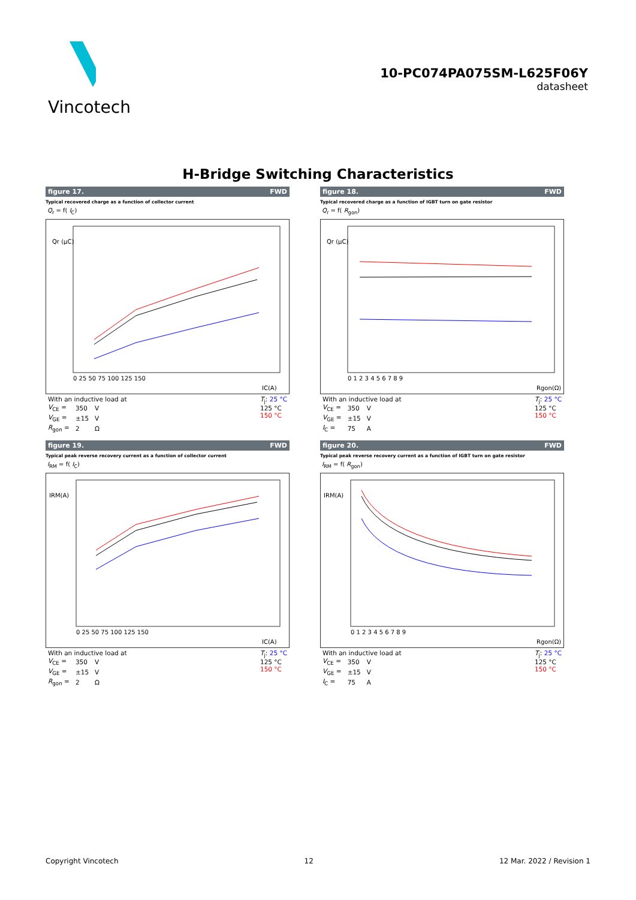Vincotech
10-PC074PA075SM-L625F06Y
datasheet
H-Bridge Switching Characteristics
figure 17. FWD
Typical recovered charge as a function of collector current
Q<sub>r</sub> = f( I<sub>C</sub>)
Qr (µC)
IC(A)
0 25 50 75 100 125 150
With an inductive load at
| V<sub>CE</sub> = | 350 | V |
| V<sub>GE</sub> = | ±15 | V |
| R<sub>gon</sub> = | 2 | Ω |
T<sub>j</sub>: 25 °C
125 °C
150 °C
figure 18. FWD
Typical recovered charge as a function of IGBT turn on gate resistor
Q<sub>r</sub> = f( R<sub>gon</sub>)
Qr (µC)
Rgon(Ω)
0 1 2 3 4 5 6 7 8 9
With an inductive load at
| V<sub>CE</sub> = | 350 | V |
| V<sub>GE</sub> = | ±15 | V |
| I<sub>C</sub> = | 75 | A |
T<sub>j</sub>: 25 °C
125 °C
150 °C
figure 19. FWD
Typical peak reverse recovery current as a function of collector current
I<sub>RM</sub> = f( I<sub>C</sub>)
IRM(A)
IC(A)
0 25 50 75 100 125 150
With an inductive load at
| V<sub>CE</sub> = | 350 | V |
| V<sub>GE</sub> = | ±15 | V |
| R<sub>gon</sub> = | 2 | Ω |
T<sub>j</sub>: 25 °C
125 °C
150 °C
figure 20. FWD
Typical peak reverse recovery current as a function of IGBT turn on gate resistor
I<sub>RM</sub> = f( R<sub>gon</sub>)
IRM(A)
Rgon(Ω)
0 1 2 3 4 5 6 7 8 9
With an inductive load at
| V<sub>CE</sub> = | 350 | V |
| V<sub>GE</sub> = | ±15 | V |
| I<sub>C</sub> = | 75 | A |
T<sub>j</sub>: 25 °C
125 °C
150 °C
Copyright Vincotech 12 12 Mar. 2022 / Revision 1